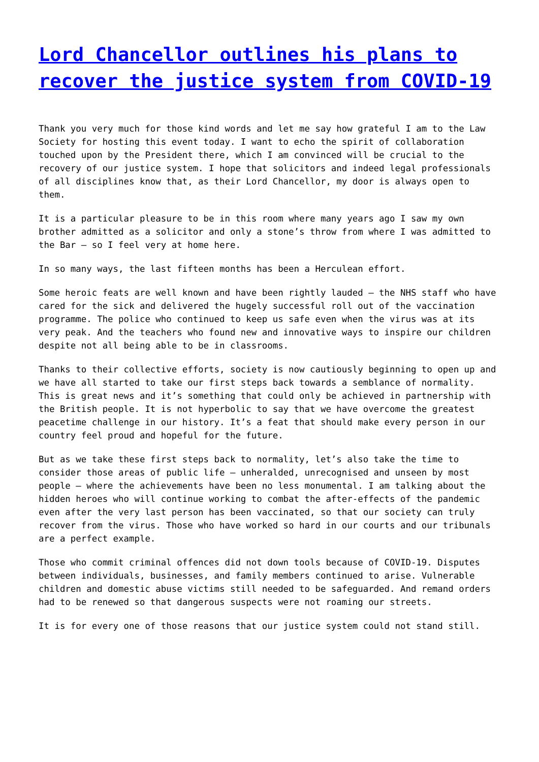Lord Chancellor outlines his plans to recover the justice system from COVID-19
Thank you very much for those kind words and let me say how grateful I am to the Law Society for hosting this event today. I want to echo the spirit of collaboration touched upon by the President there, which I am convinced will be crucial to the recovery of our justice system. I hope that solicitors and indeed legal professionals of all disciplines know that, as their Lord Chancellor, my door is always open to them.
It is a particular pleasure to be in this room where many years ago I saw my own brother admitted as a solicitor and only a stone’s throw from where I was admitted to the Bar – so I feel very at home here.
In so many ways, the last fifteen months has been a Herculean effort.
Some heroic feats are well known and have been rightly lauded – the NHS staff who have cared for the sick and delivered the hugely successful roll out of the vaccination programme. The police who continued to keep us safe even when the virus was at its very peak. And the teachers who found new and innovative ways to inspire our children despite not all being able to be in classrooms.
Thanks to their collective efforts, society is now cautiously beginning to open up and we have all started to take our first steps back towards a semblance of normality. This is great news and it’s something that could only be achieved in partnership with the British people. It is not hyperbolic to say that we have overcome the greatest peacetime challenge in our history. It’s a feat that should make every person in our country feel proud and hopeful for the future.
But as we take these first steps back to normality, let’s also take the time to consider those areas of public life – unheralded, unrecognised and unseen by most people – where the achievements have been no less monumental. I am talking about the hidden heroes who will continue working to combat the after-effects of the pandemic even after the very last person has been vaccinated, so that our society can truly recover from the virus. Those who have worked so hard in our courts and our tribunals are a perfect example.
Those who commit criminal offences did not down tools because of COVID-19. Disputes between individuals, businesses, and family members continued to arise. Vulnerable children and domestic abuse victims still needed to be safeguarded. And remand orders had to be renewed so that dangerous suspects were not roaming our streets.
It is for every one of those reasons that our justice system could not stand still.